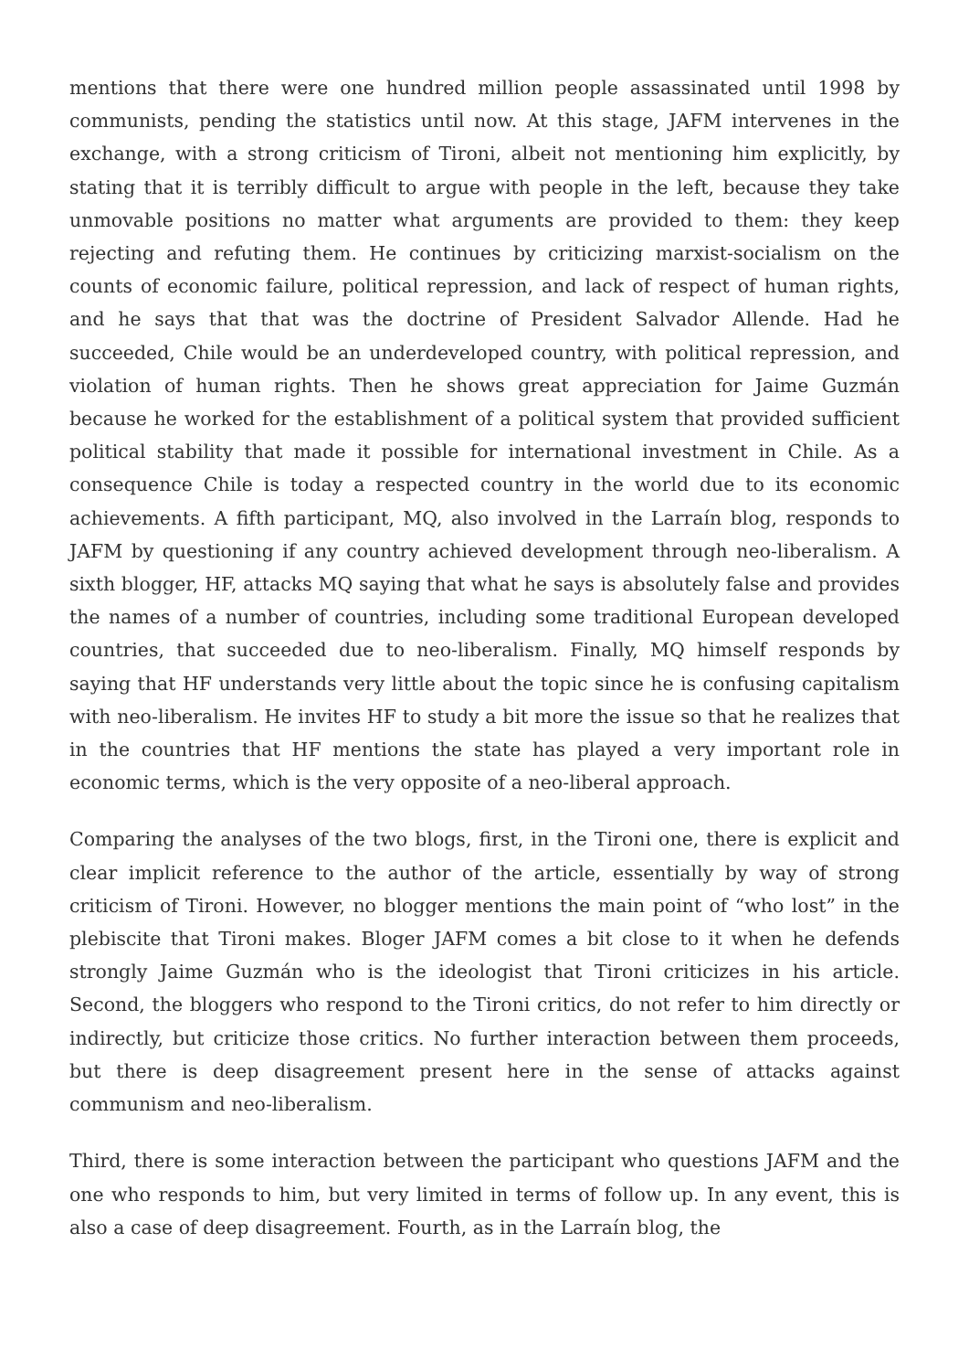mentions that there were one hundred million people assassinated until 1998 by communists, pending the statistics until now. At this stage, JAFM intervenes in the exchange, with a strong criticism of Tironi, albeit not mentioning him explicitly, by stating that it is terribly difficult to argue with people in the left, because they take unmovable positions no matter what arguments are provided to them: they keep rejecting and refuting them. He continues by criticizing marxist-socialism on the counts of economic failure, political repression, and lack of respect of human rights, and he says that that was the doctrine of President Salvador Allende. Had he succeeded, Chile would be an underdeveloped country, with political repression, and violation of human rights. Then he shows great appreciation for Jaime Guzmán because he worked for the establishment of a political system that provided sufficient political stability that made it possible for international investment in Chile. As a consequence Chile is today a respected country in the world due to its economic achievements. A fifth participant, MQ, also involved in the Larraín blog, responds to JAFM by questioning if any country achieved development through neo-liberalism. A sixth blogger, HF, attacks MQ saying that what he says is absolutely false and provides the names of a number of countries, including some traditional European developed countries, that succeeded due to neo-liberalism. Finally, MQ himself responds by saying that HF understands very little about the topic since he is confusing capitalism with neo-liberalism. He invites HF to study a bit more the issue so that he realizes that in the countries that HF mentions the state has played a very important role in economic terms, which is the very opposite of a neo-liberal approach.
Comparing the analyses of the two blogs, first, in the Tironi one, there is explicit and clear implicit reference to the author of the article, essentially by way of strong criticism of Tironi. However, no blogger mentions the main point of “who lost” in the plebiscite that Tironi makes. Bloger JAFM comes a bit close to it when he defends strongly Jaime Guzmán who is the ideologist that Tironi criticizes in his article. Second, the bloggers who respond to the Tironi critics, do not refer to him directly or indirectly, but criticize those critics. No further interaction between them proceeds, but there is deep disagreement present here in the sense of attacks against communism and neo-liberalism.
Third, there is some interaction between the participant who questions JAFM and the one who responds to him, but very limited in terms of follow up. In any event, this is also a case of deep disagreement. Fourth, as in the Larraín blog, the